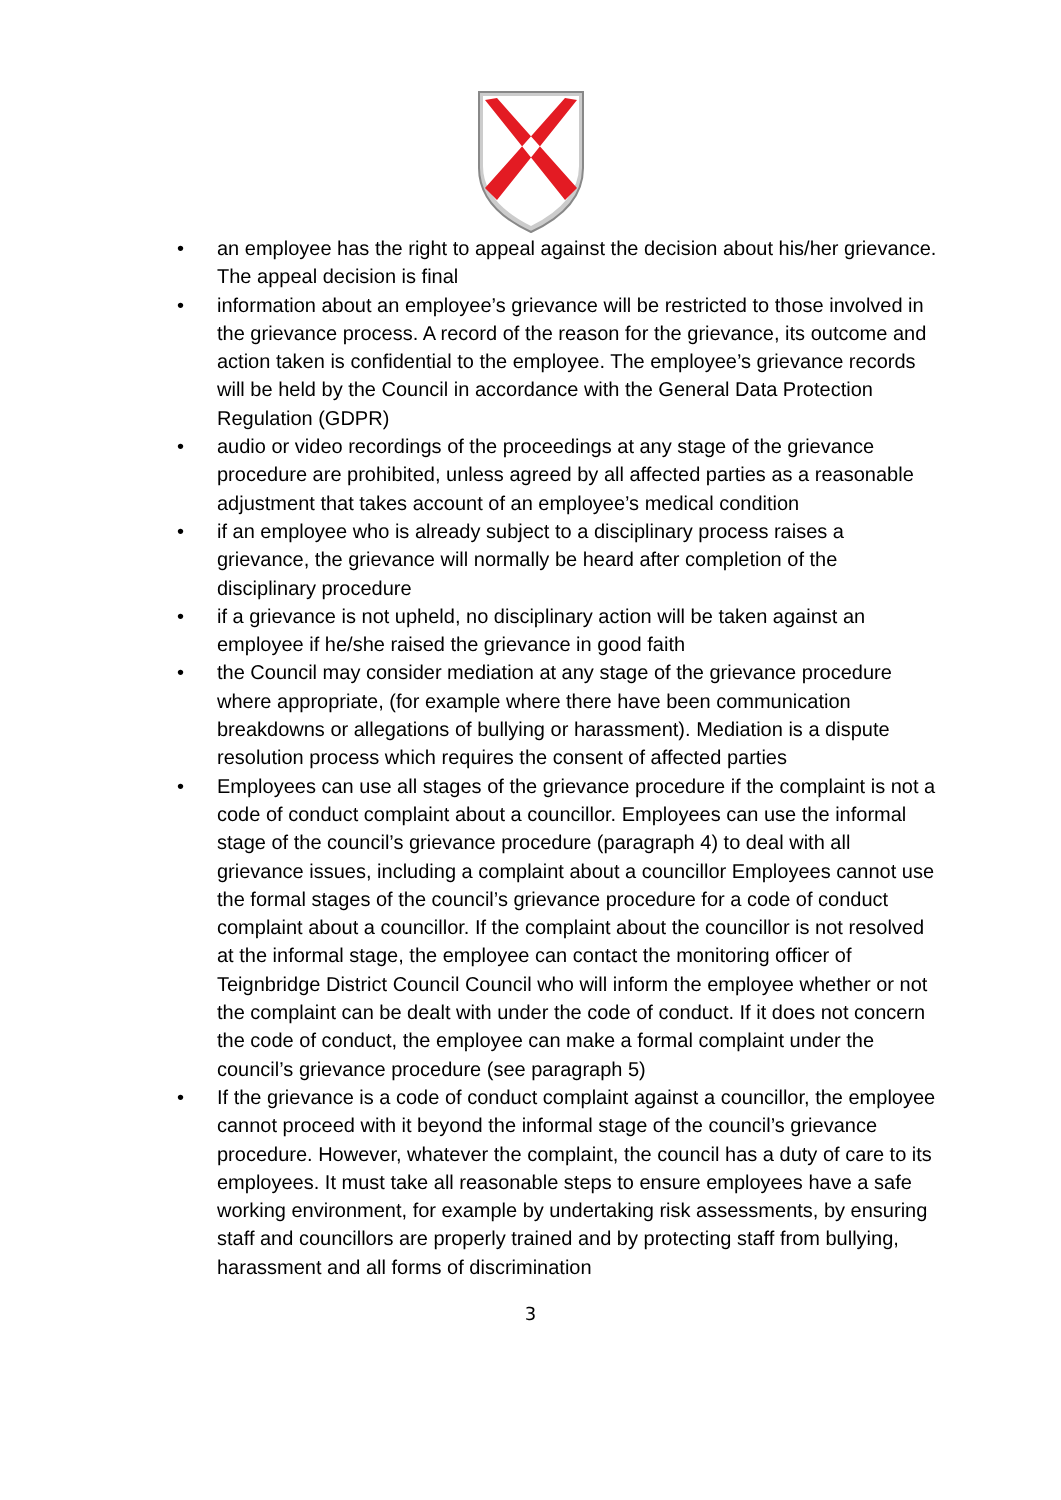• an employee has the right to appeal against the decision about his/her grievance. The appeal decision is final
• information about an employee’s grievance will be restricted to those involved in the grievance process. A record of the reason for the grievance, its outcome and action taken is confidential to the employee. The employee’s grievance records will be held by the Council in accordance with the General Data Protection Regulation (GDPR)
• audio or video recordings of the proceedings at any stage of the grievance procedure are prohibited, unless agreed by all affected parties as a reasonable adjustment that takes account of an employee’s medical condition
• if an employee who is already subject to a disciplinary process raises a grievance, the grievance will normally be heard after completion of the disciplinary procedure
• if a grievance is not upheld, no disciplinary action will be taken against an employee if he/she raised the grievance in good faith
• the Council may consider mediation at any stage of the grievance procedure where appropriate, (for example where there have been communication breakdowns or allegations of bullying or harassment). Mediation is a dispute resolution process which requires the consent of affected parties
• Employees can use all stages of the grievance procedure if the complaint is not a code of conduct complaint about a councillor. Employees can use the informal stage of the council’s grievance procedure (paragraph 4) to deal with all grievance issues, including a complaint about a councillor Employees cannot use the formal stages of the council’s grievance procedure for a code of conduct complaint about a councillor. If the complaint about the councillor is not resolved at the informal stage, the employee can contact the monitoring officer of Teignbridge District Council Council who will inform the employee whether or not the complaint can be dealt with under the code of conduct. If it does not concern the code of conduct, the employee can make a formal complaint under the council’s grievance procedure (see paragraph 5)
• If the grievance is a code of conduct complaint against a councillor, the employee cannot proceed with it beyond the informal stage of the council’s grievance procedure. However, whatever the complaint, the council has a duty of care to its employees. It must take all reasonable steps to ensure employees have a safe working environment, for example by undertaking risk assessments, by ensuring staff and councillors are properly trained and by protecting staff from bullying, harassment and all forms of discrimination
3